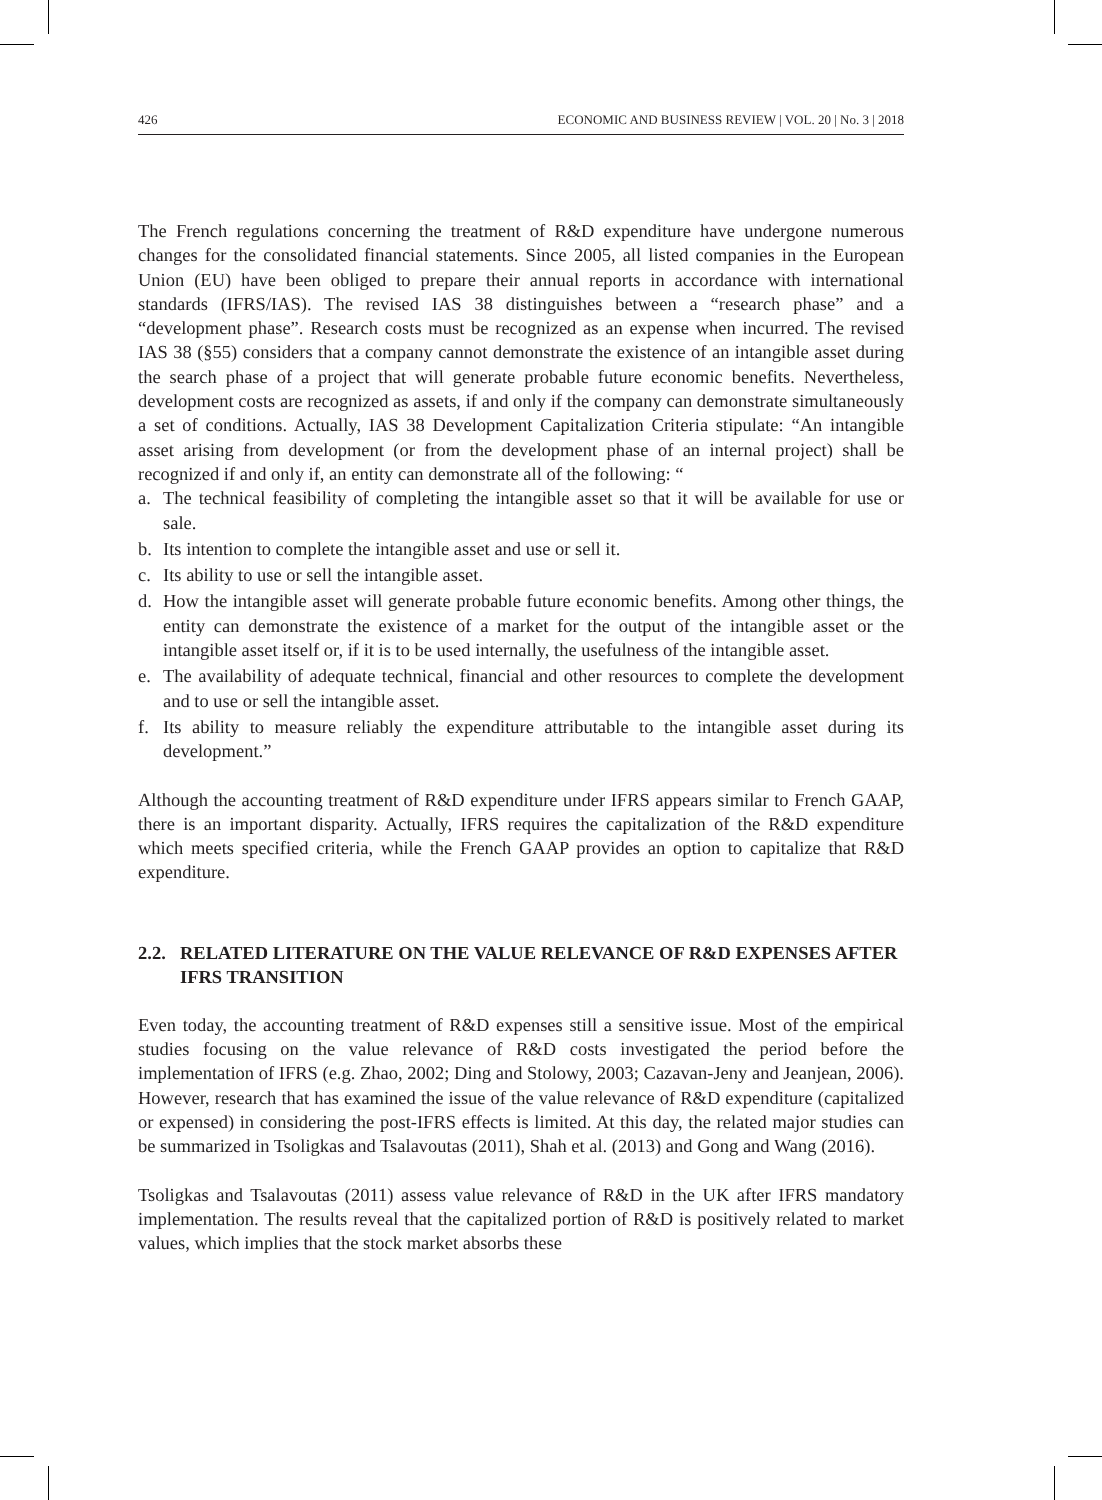426 ECONOMIC AND BUSINESS REVIEW | VOL. 20 | No. 3 | 2018
The French regulations concerning the treatment of R&D expenditure have undergone numerous changes for the consolidated financial statements. Since 2005, all listed companies in the European Union (EU) have been obliged to prepare their annual reports in accordance with international standards (IFRS/IAS). The revised IAS 38 distinguishes between a “research phase” and a “development phase”. Research costs must be recognized as an expense when incurred. The revised IAS 38 (§55) considers that a company cannot demonstrate the existence of an intangible asset during the search phase of a project that will generate probable future economic benefits. Nevertheless, development costs are recognized as assets, if and only if the company can demonstrate simultaneously a set of conditions. Actually, IAS 38 Development Capitalization Criteria stipulate: “An intangible asset arising from development (or from the development phase of an internal project) shall be recognized if and only if, an entity can demonstrate all of the following: “
a. The technical feasibility of completing the intangible asset so that it will be available for use or sale.
b. Its intention to complete the intangible asset and use or sell it.
c. Its ability to use or sell the intangible asset.
d. How the intangible asset will generate probable future economic benefits. Among other things, the entity can demonstrate the existence of a market for the output of the intangible asset or the intangible asset itself or, if it is to be used internally, the usefulness of the intangible asset.
e. The availability of adequate technical, financial and other resources to complete the development and to use or sell the intangible asset.
f. Its ability to measure reliably the expenditure attributable to the intangible asset during its development.”
Although the accounting treatment of R&D expenditure under IFRS appears similar to French GAAP, there is an important disparity. Actually, IFRS requires the capitalization of the R&D expenditure which meets specified criteria, while the French GAAP provides an option to capitalize that R&D expenditure.
2.2. RELATED LITERATURE ON THE VALUE RELEVANCE OF R&D EXPENSES AFTER IFRS TRANSITION
Even today, the accounting treatment of R&D expenses still a sensitive issue. Most of the empirical studies focusing on the value relevance of R&D costs investigated the period before the implementation of IFRS (e.g. Zhao, 2002; Ding and Stolowy, 2003; Cazavan-Jeny and Jeanjean, 2006). However, research that has examined the issue of the value relevance of R&D expenditure (capitalized or expensed) in considering the post-IFRS effects is limited. At this day, the related major studies can be summarized in Tsoligkas and Tsalavoutas (2011), Shah et al. (2013) and Gong and Wang (2016).
Tsoligkas and Tsalavoutas (2011) assess value relevance of R&D in the UK after IFRS mandatory implementation. The results reveal that the capitalized portion of R&D is positively related to market values, which implies that the stock market absorbs these